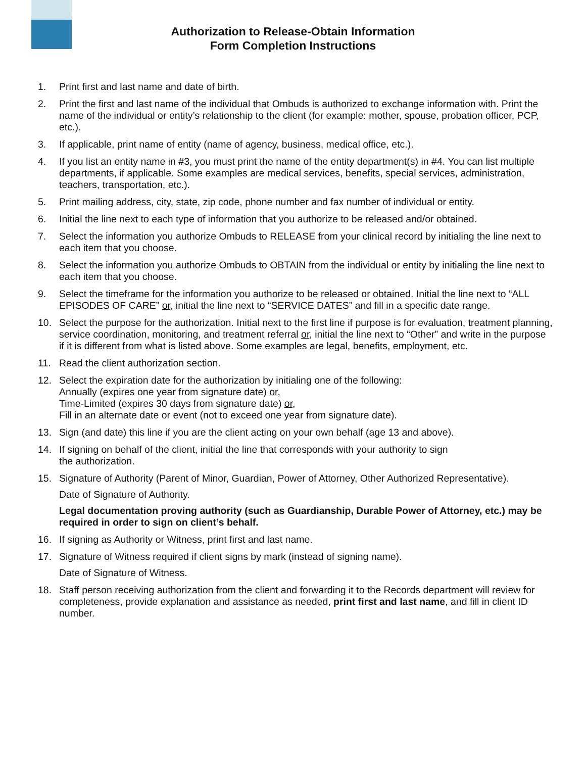Authorization to Release-Obtain Information
Form Completion Instructions
1. Print first and last name and date of birth.
2. Print the first and last name of the individual that Ombuds is authorized to exchange information with. Print the name of the individual or entity’s relationship to the client (for example: mother, spouse, probation officer, PCP, etc.).
3. If applicable, print name of entity (name of agency, business, medical office, etc.).
4. If you list an entity name in #3, you must print the name of the entity department(s) in #4. You can list multiple departments, if applicable. Some examples are medical services, benefits, special services, administration, teachers, transportation, etc.).
5. Print mailing address, city, state, zip code, phone number and fax number of individual or entity.
6. Initial the line next to each type of information that you authorize to be released and/or obtained.
7. Select the information you authorize Ombuds to RELEASE from your clinical record by initialing the line next to each item that you choose.
8. Select the information you authorize Ombuds to OBTAIN from the individual or entity by initialing the line next to each item that you choose.
9. Select the timeframe for the information you authorize to be released or obtained. Initial the line next to “ALL EPISODES OF CARE” or, initial the line next to “SERVICE DATES” and fill in a specific date range.
10. Select the purpose for the authorization. Initial next to the first line if purpose is for evaluation, treatment planning, service coordination, monitoring, and treatment referral or, initial the line next to “Other” and write in the purpose if it is different from what is listed above. Some examples are legal, benefits, employment, etc.
11. Read the client authorization section.
12. Select the expiration date for the authorization by initialing one of the following:
Annually (expires one year from signature date) or,
Time-Limited (expires 30 days from signature date) or,
Fill in an alternate date or event (not to exceed one year from signature date).
13. Sign (and date) this line if you are the client acting on your own behalf (age 13 and above).
14. If signing on behalf of the client, initial the line that corresponds with your authority to sign
the authorization.
15. Signature of Authority (Parent of Minor, Guardian, Power of Attorney, Other Authorized Representative).
Date of Signature of Authority.
Legal documentation proving authority (such as Guardianship, Durable Power of Attorney, etc.) may be required in order to sign on client’s behalf.
16. If signing as Authority or Witness, print first and last name.
17. Signature of Witness required if client signs by mark (instead of signing name).
Date of Signature of Witness.
18. Staff person receiving authorization from the client and forwarding it to the Records department will review for completeness, provide explanation and assistance as needed, print first and last name, and fill in client ID number.